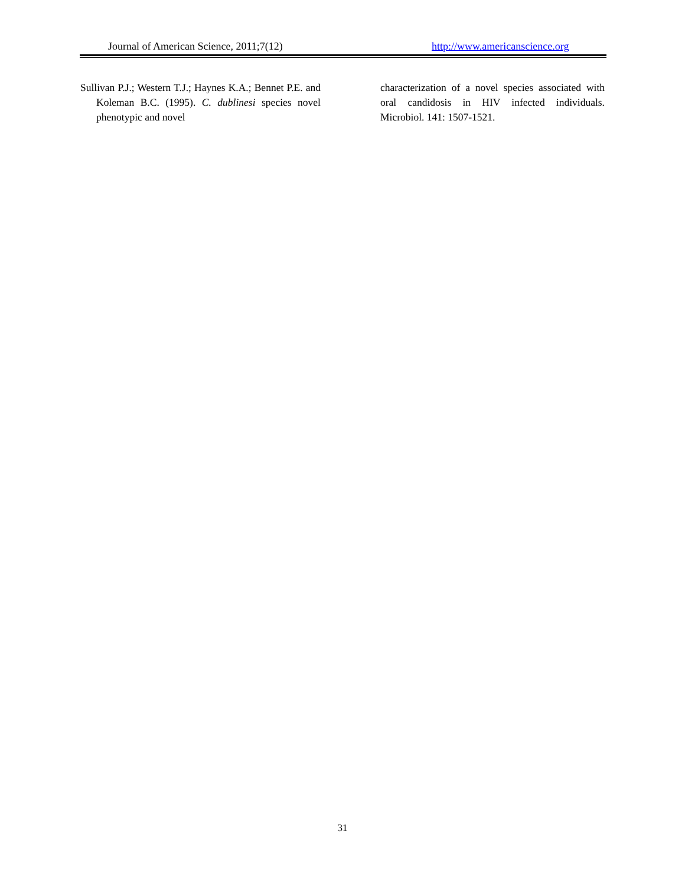Journal of American Science, 2011;7(12) http://www.americanscience.org
Sullivan P.J.; Western T.J.; Haynes K.A.; Bennet P.E. and Koleman B.C. (1995). C. dublinesi species novel phenotypic and novel
characterization of a novel species associated with oral candidosis in HIV infected individuals. Microbiol. 141: 1507-1521.
31